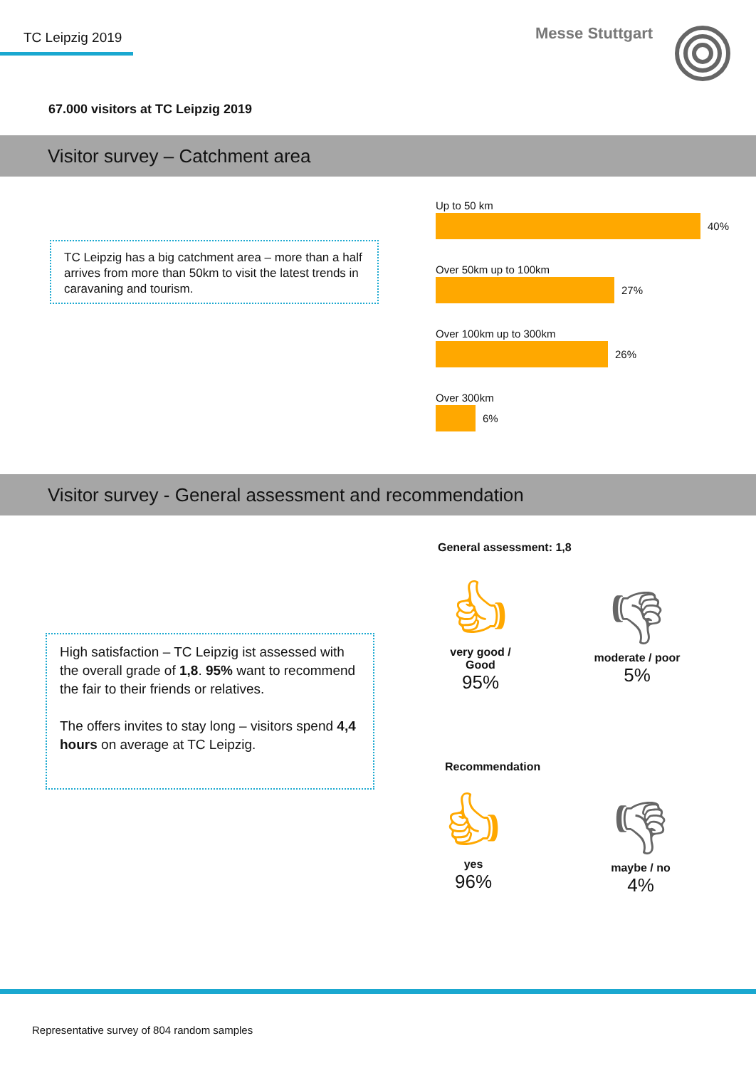TC Leipzig 2019 Messe Stuttgart
67.000 visitors at TC Leipzig 2019
Visitor survey – Catchment area
TC Leipzig has a big catchment area – more than a half arrives from more than 50km to visit the latest trends in caravaning and tourism.
Up to 50 km
40%
Over 50km up to 100km
27%
Over 100km up to 300km
26%
Over 300km
6%
Visitor survey - General assessment and recommendation
High satisfaction – TC Leipzig ist assessed with the overall grade of 1,8. 95% want to recommend the fair to their friends or relatives.
The offers invites to stay long – visitors spend 4,4 hours on average at TC Leipzig.
General assessment: 1,8
👍︎
very good / Good
95%
👎︎
moderate / poor
5%
Recommendation
👍︎
yes
96%
👎︎
maybe / no
4%
Representative survey of 804 random samples